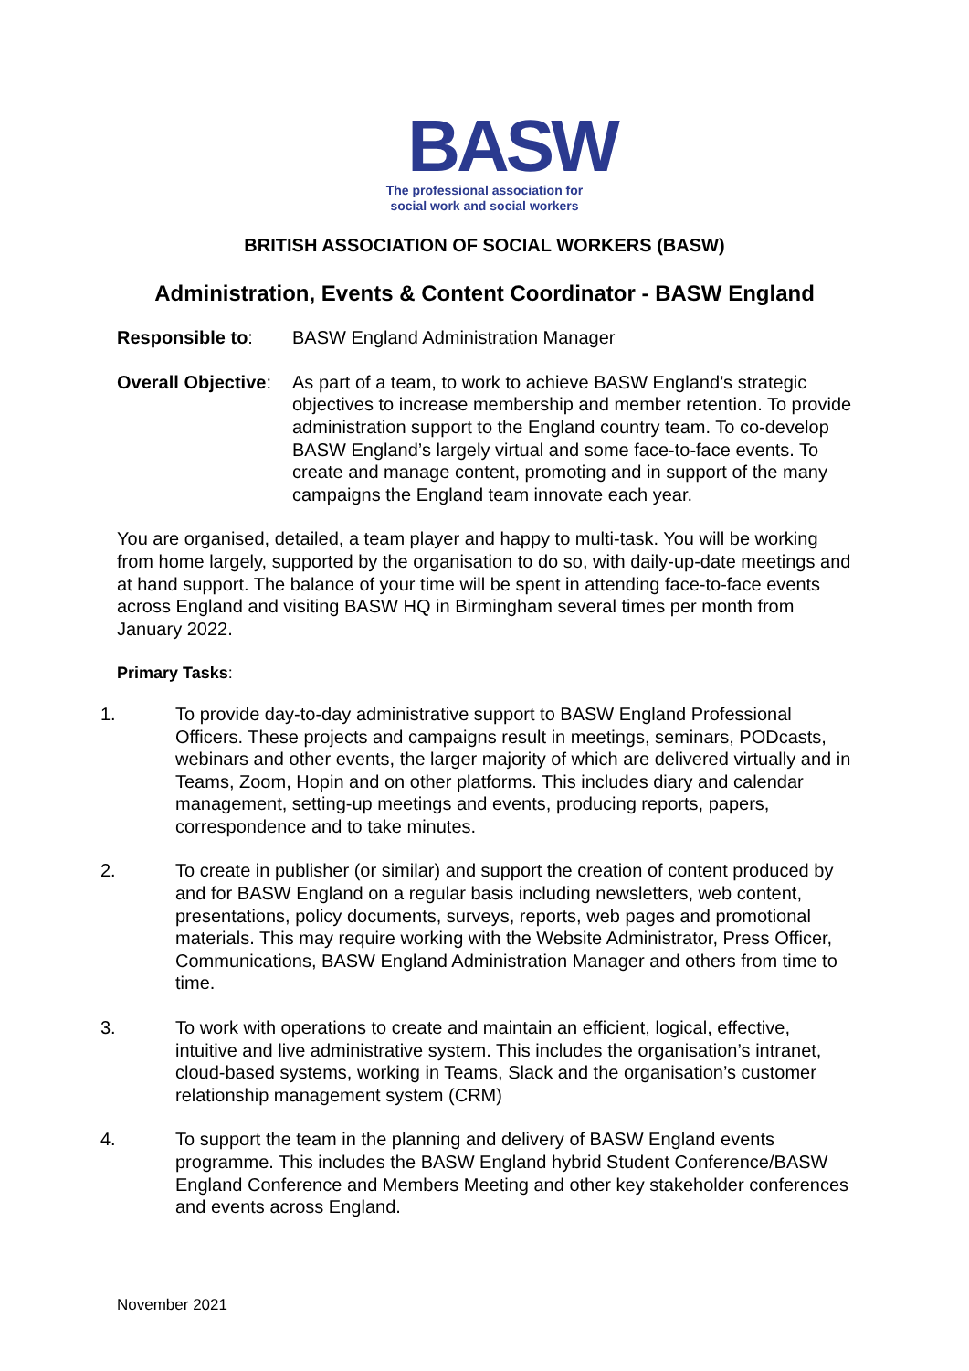BASW
The professional association for
social work and social workers
BRITISH ASSOCIATION OF SOCIAL WORKERS (BASW)
Administration, Events & Content Coordinator - BASW England
Responsible to: BASW England Administration Manager
Overall Objective:
As part of a team, to work to achieve BASW England’s strategic objectives to increase membership and member retention. To provide administration support to the England country team. To co-develop BASW England’s largely virtual and some face-to-face events. To create and manage content, promoting and in support of the many campaigns the England team innovate each year.
You are organised, detailed, a team player and happy to multi-task. You will be working from home largely, supported by the organisation to do so, with daily-up-date meetings and at hand support. The balance of your time will be spent in attending face-to-face events across England and visiting BASW HQ in Birmingham several times per month from January 2022.
Primary Tasks:
1. To provide day-to-day administrative support to BASW England Professional Officers. These projects and campaigns result in meetings, seminars, PODcasts, webinars and other events, the larger majority of which are delivered virtually and in Teams, Zoom, Hopin and on other platforms. This includes diary and calendar management, setting-up meetings and events, producing reports, papers, correspondence and to take minutes.
2. To create in publisher (or similar) and support the creation of content produced by and for BASW England on a regular basis including newsletters, web content, presentations, policy documents, surveys, reports, web pages and promotional materials. This may require working with the Website Administrator, Press Officer, Communications, BASW England Administration Manager and others from time to time.
3. To work with operations to create and maintain an efficient, logical, effective, intuitive and live administrative system. This includes the organisation’s intranet, cloud-based systems, working in Teams, Slack and the organisation’s customer relationship management system (CRM)
4. To support the team in the planning and delivery of BASW England events programme. This includes the BASW England hybrid Student Conference/BASW England Conference and Members Meeting and other key stakeholder conferences and events across England.
November 2021